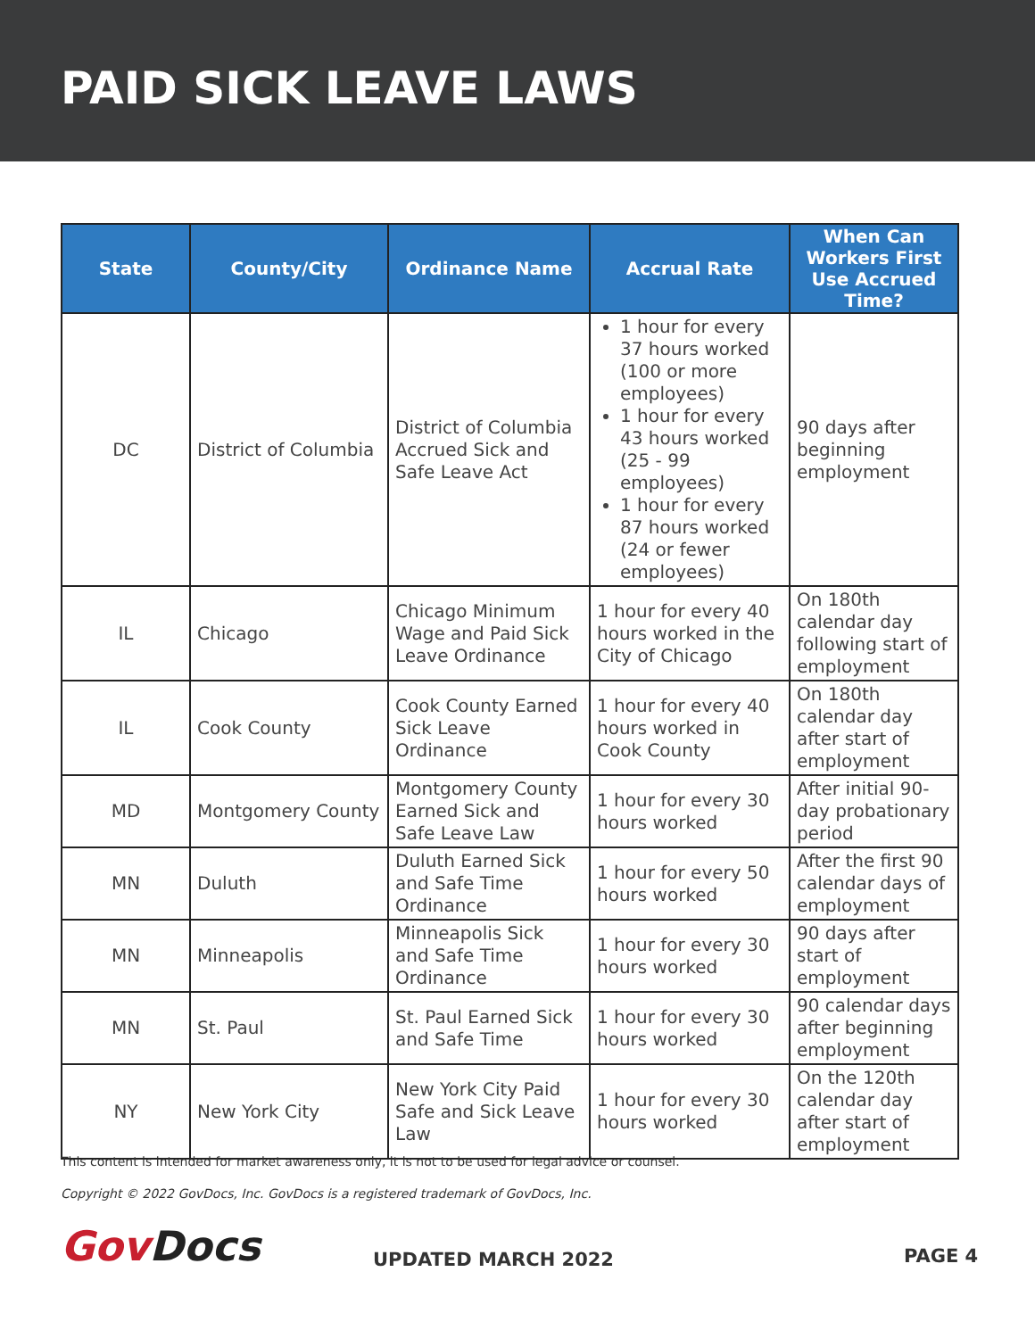PAID SICK LEAVE LAWS
| State | County/City | Ordinance Name | Accrual Rate | When Can Workers First Use Accrued Time? |
| --- | --- | --- | --- | --- |
| DC | District of Columbia | District of Columbia Accrued Sick and Safe Leave Act | 1 hour for every 37 hours worked (100 or more employees) 1 hour for every 43 hours worked (25 - 99 employees) 1 hour for every 87 hours worked (24 or fewer employees) | 90 days after beginning employment |
| IL | Chicago | Chicago Minimum Wage and Paid Sick Leave Ordinance | 1 hour for every 40 hours worked in the City of Chicago | On 180th calendar day following start of employment |
| IL | Cook County | Cook County Earned Sick Leave Ordinance | 1 hour for every 40 hours worked in Cook County | On 180th calendar day after start of employment |
| MD | Montgomery County | Montgomery County Earned Sick and Safe Leave Law | 1 hour for every 30 hours worked | After initial 90-day probationary period |
| MN | Duluth | Duluth Earned Sick and Safe Time Ordinance | 1 hour for every 50 hours worked | After the first 90 calendar days of employment |
| MN | Minneapolis | Minneapolis Sick and Safe Time Ordinance | 1 hour for every 30 hours worked | 90 days after start of employment |
| MN | St. Paul | St. Paul Earned Sick and Safe Time | 1 hour for every 30 hours worked | 90 calendar days after beginning employment |
| NY | New York City | New York City Paid Safe and Sick Leave Law | 1 hour for every 30 hours worked | On the 120th calendar day after start of employment |
This content is intended for market awareness only, it is not to be used for legal advice or counsel.
Copyright © 2022 GovDocs, Inc. GovDocs is a registered trademark of GovDocs, Inc.
GovDocs UPDATED MARCH 2022 PAGE 4